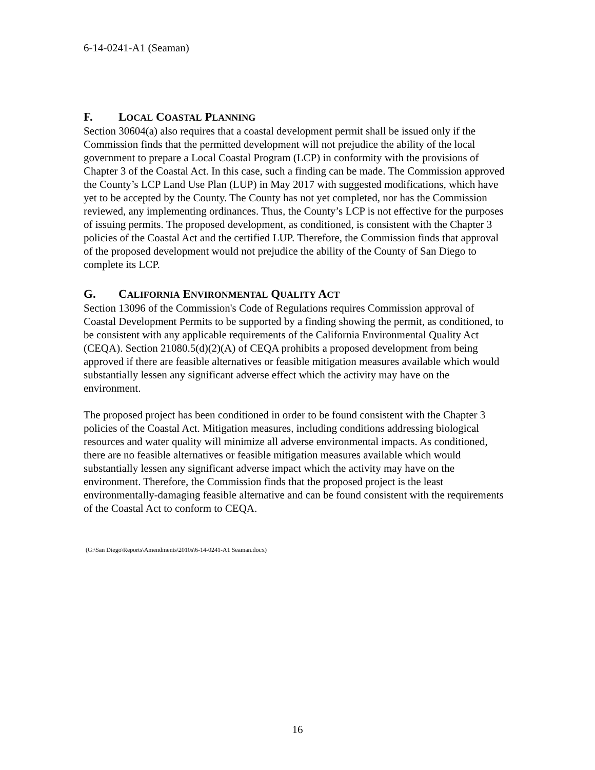6-14-0241-A1 (Seaman)
F. LOCAL COASTAL PLANNING
Section 30604(a) also requires that a coastal development permit shall be issued only if the Commission finds that the permitted development will not prejudice the ability of the local government to prepare a Local Coastal Program (LCP) in conformity with the provisions of Chapter 3 of the Coastal Act. In this case, such a finding can be made. The Commission approved the County’s LCP Land Use Plan (LUP) in May 2017 with suggested modifications, which have yet to be accepted by the County. The County has not yet completed, nor has the Commission reviewed, any implementing ordinances. Thus, the County’s LCP is not effective for the purposes of issuing permits. The proposed development, as conditioned, is consistent with the Chapter 3 policies of the Coastal Act and the certified LUP. Therefore, the Commission finds that approval of the proposed development would not prejudice the ability of the County of San Diego to complete its LCP.
G. CALIFORNIA ENVIRONMENTAL QUALITY ACT
Section 13096 of the Commission's Code of Regulations requires Commission approval of Coastal Development Permits to be supported by a finding showing the permit, as conditioned, to be consistent with any applicable requirements of the California Environmental Quality Act (CEQA). Section 21080.5(d)(2)(A) of CEQA prohibits a proposed development from being approved if there are feasible alternatives or feasible mitigation measures available which would substantially lessen any significant adverse effect which the activity may have on the environment.
The proposed project has been conditioned in order to be found consistent with the Chapter 3 policies of the Coastal Act. Mitigation measures, including conditions addressing biological resources and water quality will minimize all adverse environmental impacts. As conditioned, there are no feasible alternatives or feasible mitigation measures available which would substantially lessen any significant adverse impact which the activity may have on the environment. Therefore, the Commission finds that the proposed project is the least environmentally-damaging feasible alternative and can be found consistent with the requirements of the Coastal Act to conform to CEQA.
(G:\San Diego\Reports\Amendments\2010s\6-14-0241-A1 Seaman.docx)
16